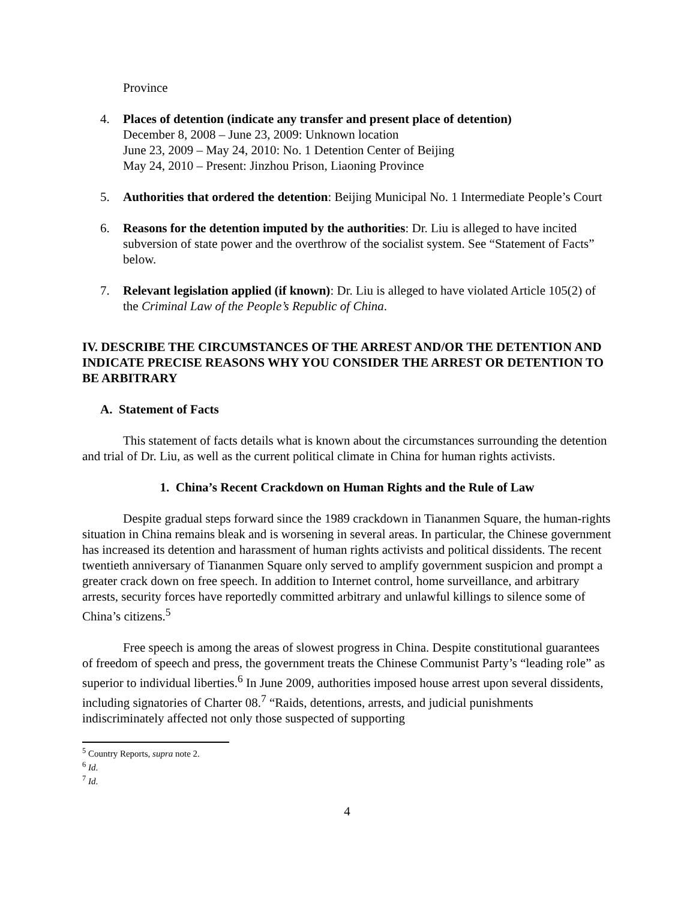Province
4. Places of detention (indicate any transfer and present place of detention)
December 8, 2008 – June 23, 2009: Unknown location
June 23, 2009 – May 24, 2010: No. 1 Detention Center of Beijing
May 24, 2010 – Present: Jinzhou Prison, Liaoning Province
5. Authorities that ordered the detention: Beijing Municipal No. 1 Intermediate People’s Court
6. Reasons for the detention imputed by the authorities: Dr. Liu is alleged to have incited subversion of state power and the overthrow of the socialist system. See “Statement of Facts” below.
7. Relevant legislation applied (if known): Dr. Liu is alleged to have violated Article 105(2) of the Criminal Law of the People’s Republic of China.
IV. DESCRIBE THE CIRCUMSTANCES OF THE ARREST AND/OR THE DETENTION AND INDICATE PRECISE REASONS WHY YOU CONSIDER THE ARREST OR DETENTION TO BE ARBITRARY
A. Statement of Facts
This statement of facts details what is known about the circumstances surrounding the detention and trial of Dr. Liu, as well as the current political climate in China for human rights activists.
1. China’s Recent Crackdown on Human Rights and the Rule of Law
Despite gradual steps forward since the 1989 crackdown in Tiananmen Square, the human-rights situation in China remains bleak and is worsening in several areas. In particular, the Chinese government has increased its detention and harassment of human rights activists and political dissidents. The recent twentieth anniversary of Tiananmen Square only served to amplify government suspicion and prompt a greater crack down on free speech. In addition to Internet control, home surveillance, and arbitrary arrests, security forces have reportedly committed arbitrary and unlawful killings to silence some of China’s citizens.<sup>5</sup>
Free speech is among the areas of slowest progress in China. Despite constitutional guarantees of freedom of speech and press, the government treats the Chinese Communist Party’s “leading role” as superior to individual liberties.<sup>6</sup> In June 2009, authorities imposed house arrest upon several dissidents, including signatories of Charter 08.<sup>7</sup> “Raids, detentions, arrests, and judicial punishments indiscriminately affected not only those suspected of supporting
<sup>5</sup> Country Reports, supra note 2.
<sup>6</sup> Id.
<sup>7</sup> Id.
4